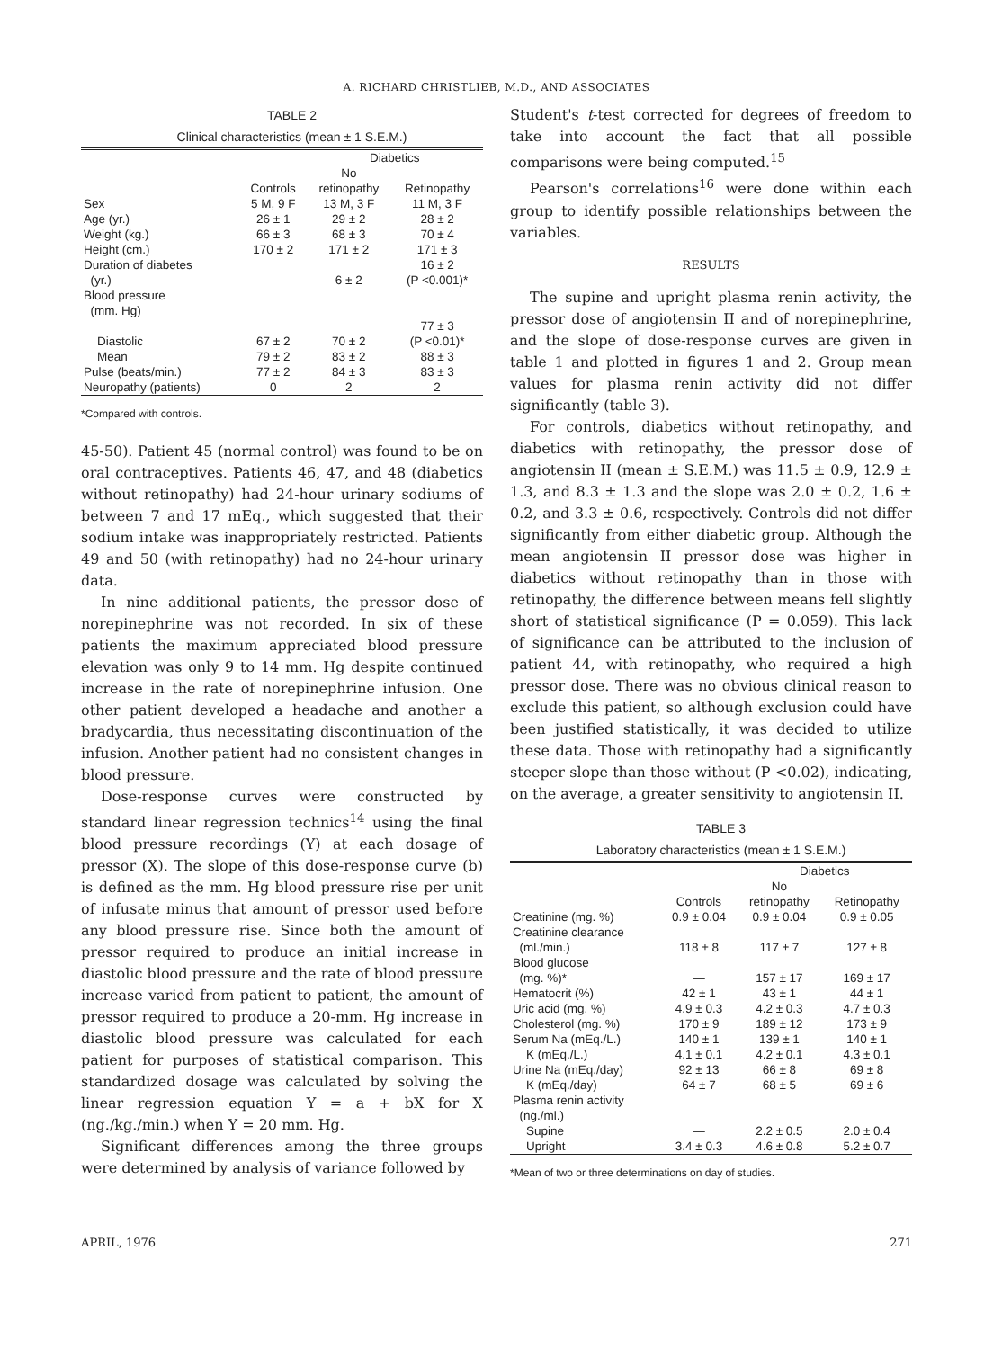A. RICHARD CHRISTLIEB, M.D., AND ASSOCIATES
TABLE 2
Clinical characteristics (mean ± 1 S.E.M.)
| | | Diabetics | |
| --- | --- | --- | --- |
| | Controls | No retinopathy | Retinopathy |
| Sex | 5 M, 9 F | 13 M, 3 F | 11 M, 3 F |
| Age (yr.) | 26 ± 1 | 29 ± 2 | 28 ± 2 |
| Weight (kg.) | 66 ± 3 | 68 ± 3 | 70 ± 4 |
| Height (cm.) | 170 ± 2 | 171 ± 2 | 171 ± 3 |
| Duration of diabetes (yr.) | — | 6 ± 2 | 16 ± 2 (P <0.001)* |
| Blood pressure (mm. Hg) | | | |
| Diastolic | 67 ± 2 | 70 ± 2 | 77 ± 3 (P <0.01)* |
| Mean | 79 ± 2 | 83 ± 2 | 88 ± 3 |
| Pulse (beats/min.) | 77 ± 2 | 84 ± 3 | 83 ± 3 |
| Neuropathy (patients) | 0 | 2 | 2 |
*Compared with controls.
45-50). Patient 45 (normal control) was found to be on oral contraceptives. Patients 46, 47, and 48 (diabetics without retinopathy) had 24-hour urinary sodiums of between 7 and 17 mEq., which suggested that their sodium intake was inappropriately restricted. Patients 49 and 50 (with retinopathy) had no 24-hour urinary data.
In nine additional patients, the pressor dose of norepinephrine was not recorded. In six of these patients the maximum appreciated blood pressure elevation was only 9 to 14 mm. Hg despite continued increase in the rate of norepinephrine infusion. One other patient developed a headache and another a bradycardia, thus necessitating discontinuation of the infusion. Another patient had no consistent changes in blood pressure.
Dose-response curves were constructed by standard linear regression technics<sup>14</sup> using the final blood pressure recordings (Y) at each dosage of pressor (X). The slope of this dose-response curve (b) is defined as the mm. Hg blood pressure rise per unit of infusate minus that amount of pressor used before any blood pressure rise. Since both the amount of pressor required to produce an initial increase in diastolic blood pressure and the rate of blood pressure increase varied from patient to patient, the amount of pressor required to produce a 20-mm. Hg increase in diastolic blood pressure was calculated for each patient for purposes of statistical comparison. This standardized dosage was calculated by solving the linear regression equation Y = a + bX for X (ng./kg./min.) when Y = 20 mm. Hg.
Significant differences among the three groups were determined by analysis of variance followed by
Student's t-test corrected for degrees of freedom to take into account the fact that all possible comparisons were being computed.<sup>15</sup>
Pearson's correlations<sup>16</sup> were done within each group to identify possible relationships between the variables.
RESULTS
The supine and upright plasma renin activity, the pressor dose of angiotensin II and of norepinephrine, and the slope of dose-response curves are given in table 1 and plotted in figures 1 and 2. Group mean values for plasma renin activity did not differ significantly (table 3).
For controls, diabetics without retinopathy, and diabetics with retinopathy, the pressor dose of angiotensin II (mean ± S.E.M.) was 11.5 ± 0.9, 12.9 ± 1.3, and 8.3 ± 1.3 and the slope was 2.0 ± 0.2, 1.6 ± 0.2, and 3.3 ± 0.6, respectively. Controls did not differ significantly from either diabetic group. Although the mean angiotensin II pressor dose was higher in diabetics without retinopathy than in those with retinopathy, the difference between means fell slightly short of statistical significance (P = 0.059). This lack of significance can be attributed to the inclusion of patient 44, with retinopathy, who required a high pressor dose. There was no obvious clinical reason to exclude this patient, so although exclusion could have been justified statistically, it was decided to utilize these data. Those with retinopathy had a significantly steeper slope than those without (P <0.02), indicating, on the average, a greater sensitivity to angiotensin II.
TABLE 3
Laboratory characteristics (mean ± 1 S.E.M.)
| | | Diabetics | |
| --- | --- | --- | --- |
| | Controls | No retinopathy | Retinopathy |
| Creatinine (mg. %) | 0.9 ± 0.04 | 0.9 ± 0.04 | 0.9 ± 0.05 |
| Creatinine clearance (ml./min.) | 118 ± 8 | 117 ± 7 | 127 ± 8 |
| Blood glucose (mg. %)* | — | 157 ± 17 | 169 ± 17 |
| Hematocrit (%) | 42 ± 1 | 43 ± 1 | 44 ± 1 |
| Uric acid (mg. %) | 4.9 ± 0.3 | 4.2 ± 0.3 | 4.7 ± 0.3 |
| Cholesterol (mg. %) | 170 ± 9 | 189 ± 12 | 173 ± 9 |
| Serum Na (mEq./L.) | 140 ± 1 | 139 ± 1 | 140 ± 1 |
| K (mEq./L.) | 4.1 ± 0.1 | 4.2 ± 0.1 | 4.3 ± 0.1 |
| Urine Na (mEq./day) | 92 ± 13 | 66 ± 8 | 69 ± 8 |
| K (mEq./day) | 64 ± 7 | 68 ± 5 | 69 ± 6 |
| Plasma renin activity (ng./ml.) | | | |
| Supine | — | 2.2 ± 0.5 | 2.0 ± 0.4 |
| Upright | 3.4 ± 0.3 | 4.6 ± 0.8 | 5.2 ± 0.7 |
*Mean of two or three determinations on day of studies.
APRIL, 1976 271